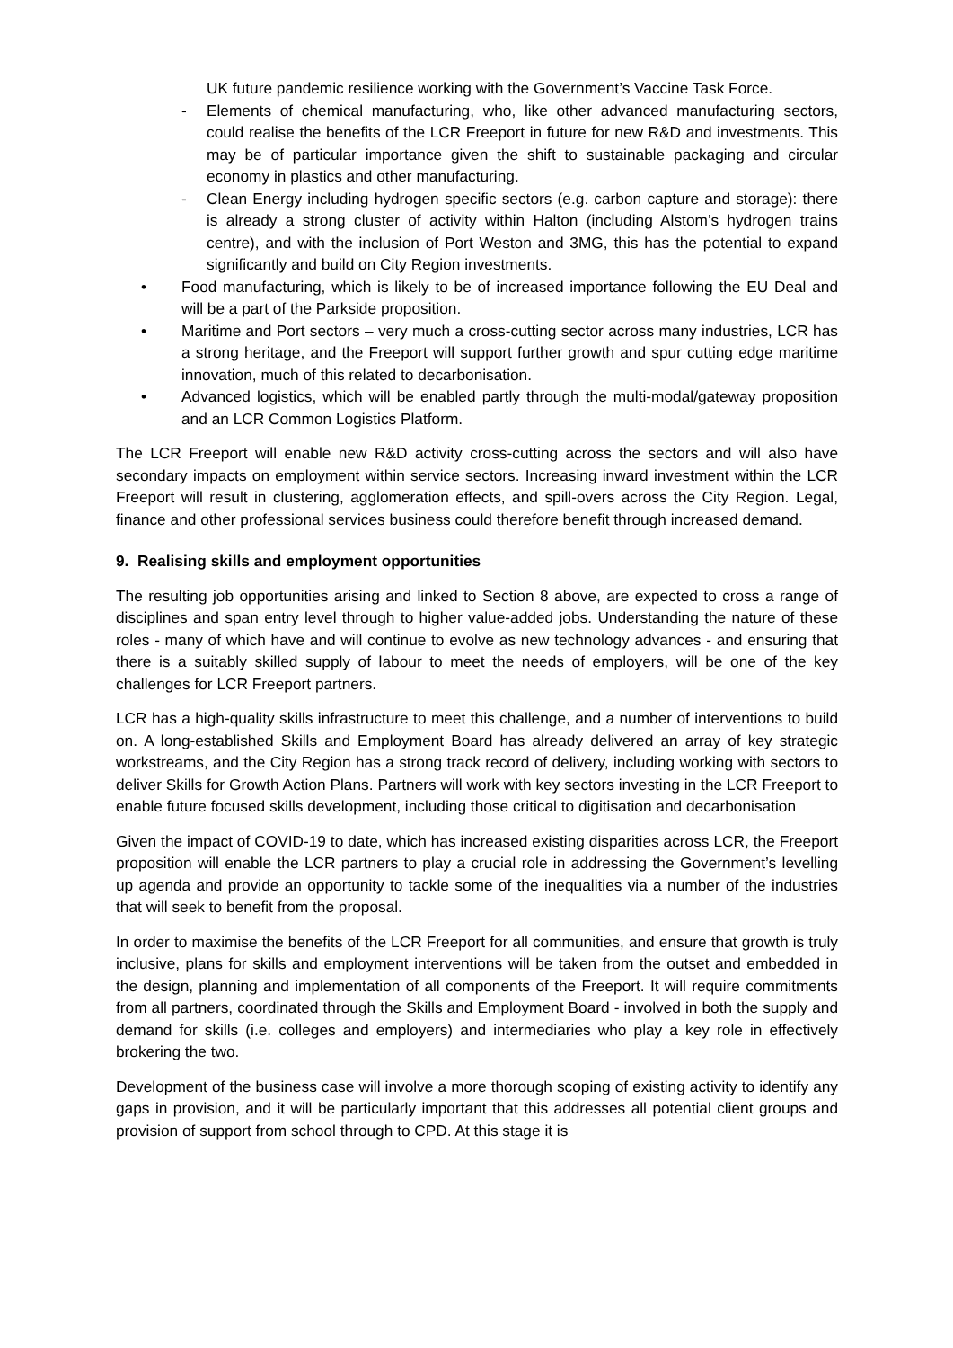UK future pandemic resilience working with the Government’s Vaccine Task Force.
- Elements of chemical manufacturing, who, like other advanced manufacturing sectors, could realise the benefits of the LCR Freeport in future for new R&D and investments. This may be of particular importance given the shift to sustainable packaging and circular economy in plastics and other manufacturing.
- Clean Energy including hydrogen specific sectors (e.g. carbon capture and storage): there is already a strong cluster of activity within Halton (including Alstom’s hydrogen trains centre), and with the inclusion of Port Weston and 3MG, this has the potential to expand significantly and build on City Region investments.
• Food manufacturing, which is likely to be of increased importance following the EU Deal and will be a part of the Parkside proposition.
• Maritime and Port sectors – very much a cross-cutting sector across many industries, LCR has a strong heritage, and the Freeport will support further growth and spur cutting edge maritime innovation, much of this related to decarbonisation.
• Advanced logistics, which will be enabled partly through the multi-modal/gateway proposition and an LCR Common Logistics Platform.
The LCR Freeport will enable new R&D activity cross-cutting across the sectors and will also have secondary impacts on employment within service sectors. Increasing inward investment within the LCR Freeport will result in clustering, agglomeration effects, and spill-overs across the City Region. Legal, finance and other professional services business could therefore benefit through increased demand.
9. Realising skills and employment opportunities
The resulting job opportunities arising and linked to Section 8 above, are expected to cross a range of disciplines and span entry level through to higher value-added jobs. Understanding the nature of these roles - many of which have and will continue to evolve as new technology advances - and ensuring that there is a suitably skilled supply of labour to meet the needs of employers, will be one of the key challenges for LCR Freeport partners.
LCR has a high-quality skills infrastructure to meet this challenge, and a number of interventions to build on. A long-established Skills and Employment Board has already delivered an array of key strategic workstreams, and the City Region has a strong track record of delivery, including working with sectors to deliver Skills for Growth Action Plans. Partners will work with key sectors investing in the LCR Freeport to enable future focused skills development, including those critical to digitisation and decarbonisation
Given the impact of COVID-19 to date, which has increased existing disparities across LCR, the Freeport proposition will enable the LCR partners to play a crucial role in addressing the Government’s levelling up agenda and provide an opportunity to tackle some of the inequalities via a number of the industries that will seek to benefit from the proposal.
In order to maximise the benefits of the LCR Freeport for all communities, and ensure that growth is truly inclusive, plans for skills and employment interventions will be taken from the outset and embedded in the design, planning and implementation of all components of the Freeport. It will require commitments from all partners, coordinated through the Skills and Employment Board - involved in both the supply and demand for skills (i.e. colleges and employers) and intermediaries who play a key role in effectively brokering the two.
Development of the business case will involve a more thorough scoping of existing activity to identify any gaps in provision, and it will be particularly important that this addresses all potential client groups and provision of support from school through to CPD. At this stage it is